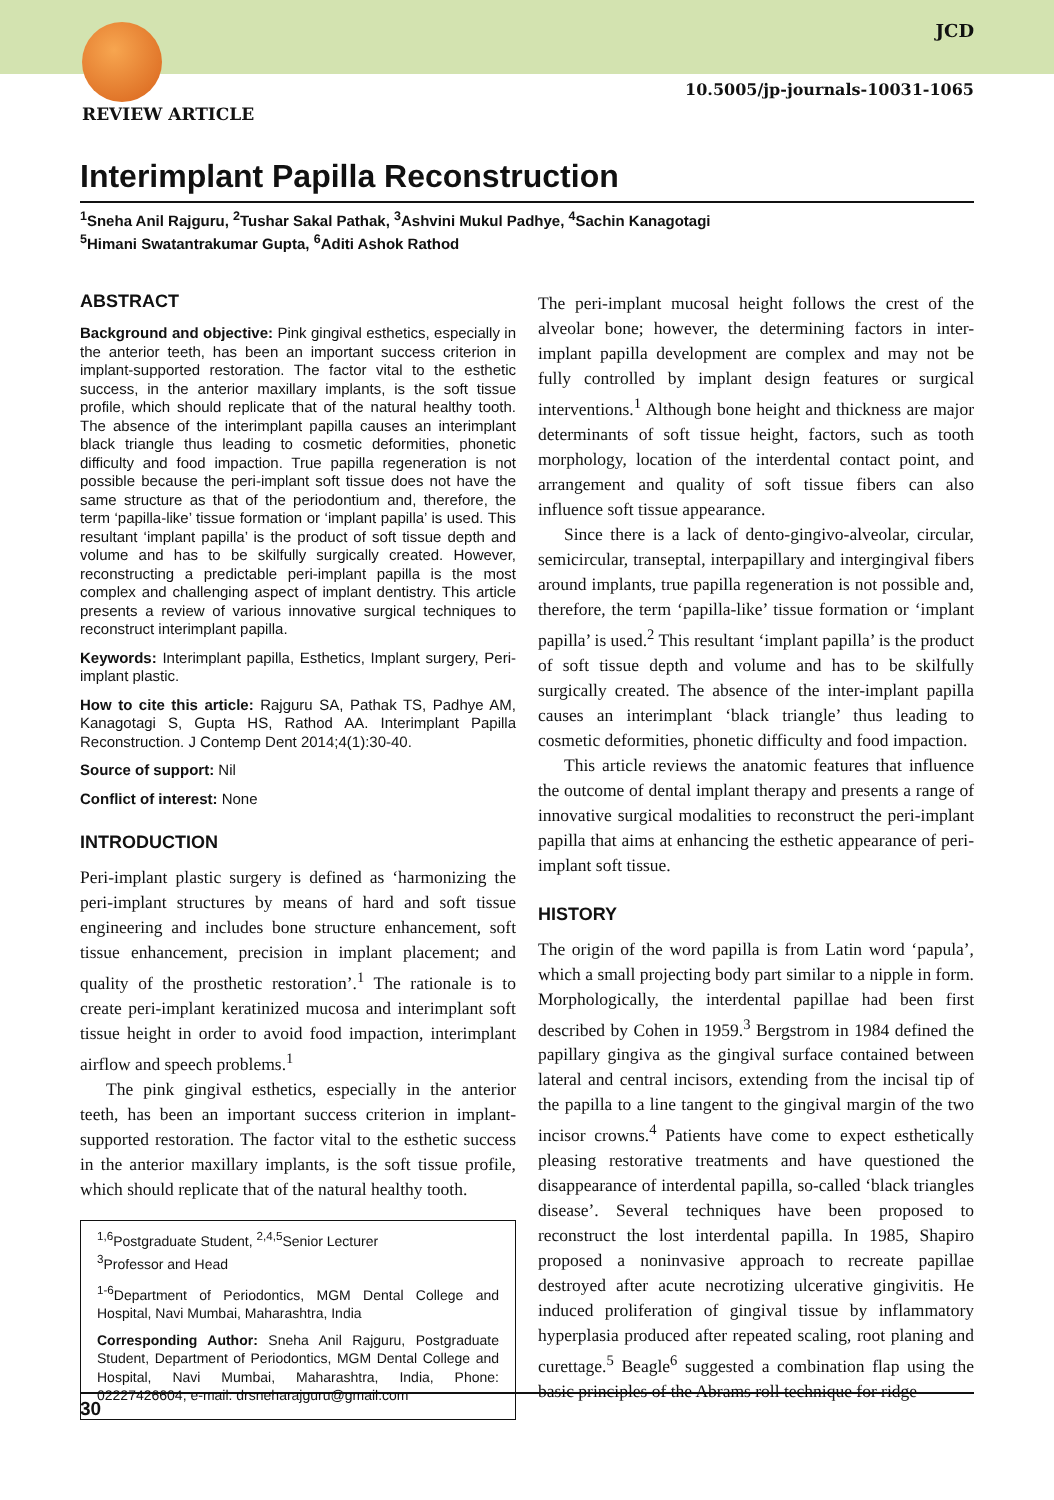JCD
10.5005/jp-journals-10031-1065
REVIEW ARTICLE
Interimplant Papilla Reconstruction
<sup>1</sup> Sneha Anil Rajguru, <sup>2</sup>Tushar Sakal Pathak, <sup>3</sup>Ashvini Mukul Padhye, <sup>4</sup>Sachin Kanagotagi
<sup>5</sup> Himani Swatantrakumar Gupta, <sup>6</sup>Aditi Ashok Rathod
ABSTRACT
Background and objective: Pink gingival esthetics, especially in the anterior teeth, has been an important success criterion in implant-supported restoration. The factor vital to the esthetic success, in the anterior maxillary implants, is the soft tissue profile, which should replicate that of the natural healthy tooth. The absence of the interimplant papilla causes an interimplant black triangle thus leading to cosmetic deformities, phonetic difficulty and food impaction. True papilla regeneration is not possible because the peri-implant soft tissue does not have the same structure as that of the periodontium and, therefore, the term ‘papilla-like’ tissue formation or ‘implant papilla’ is used. This resultant ‘implant papilla’ is the product of soft tissue depth and volume and has to be skilfully surgically created. However, reconstructing a predictable peri-implant papilla is the most complex and challenging aspect of implant dentistry. This article presents a review of various innovative surgical techniques to reconstruct interimplant papilla.
Keywords: Interimplant papilla, Esthetics, Implant surgery, Peri-implant plastic.
How to cite this article: Rajguru SA, Pathak TS, Padhye AM, Kanagotagi S, Gupta HS, Rathod AA. Interimplant Papilla Reconstruction. J Contemp Dent 2014;4(1):30-40.
Source of support: Nil
Conflict of interest: None
INTRODUCTION
Peri-implant plastic surgery is defined as ‘harmonizing the peri-implant structures by means of hard and soft tissue engineering and includes bone structure enhancement, soft tissue enhancement, precision in implant placement; and quality of the prosthetic restoration’.<sup>1</sup> The rationale is to create peri-implant keratinized mucosa and interimplant soft tissue height in order to avoid food impaction, interimplant airflow and speech problems.<sup>1</sup>
The pink gingival esthetics, especially in the anterior teeth, has been an important success criterion in implant-supported restoration. The factor vital to the esthetic success in the anterior maxillary implants, is the soft tissue profile, which should replicate that of the natural healthy tooth.
<sup>1,6</sup>Postgraduate Student, <sup>2,4,5</sup>Senior Lecturer
<sup>3</sup> Professor and Head
<sup>1-6</sup>Department of Periodontics, MGM Dental College and Hospital, Navi Mumbai, Maharashtra, India
Corresponding Author: Sneha Anil Rajguru, Postgraduate Student, Department of Periodontics, MGM Dental College and Hospital, Navi Mumbai, Maharashtra, India, Phone: 02227426604, e-mail: drsneharajguru@gmail.com
The peri-implant mucosal height follows the crest of the alveolar bone; however, the determining factors in inter-implant papilla development are complex and may not be fully controlled by implant design features or surgical interventions.<sup>1</sup> Although bone height and thickness are major determinants of soft tissue height, factors, such as tooth morphology, location of the interdental contact point, and arrangement and quality of soft tissue fibers can also influence soft tissue appearance.
Since there is a lack of dento-gingivo-alveolar, circular, semicircular, transeptal, interpapillary and intergingival fibers around implants, true papilla regeneration is not possible and, therefore, the term ‘papilla-like’ tissue formation or ‘implant papilla’ is used.<sup>2</sup> This resultant ‘implant papilla’ is the product of soft tissue depth and volume and has to be skilfully surgically created. The absence of the inter-implant papilla causes an interimplant ‘black triangle’ thus leading to cosmetic deformities, phonetic difficulty and food impaction.
This article reviews the anatomic features that influence the outcome of dental implant therapy and presents a range of innovative surgical modalities to reconstruct the peri-implant papilla that aims at enhancing the esthetic appearance of peri-implant soft tissue.
HISTORY
The origin of the word papilla is from Latin word ‘papula’, which a small projecting body part similar to a nipple in form. Morphologically, the interdental papillae had been first described by Cohen in 1959.<sup>3</sup> Bergstrom in 1984 defined the papillary gingiva as the gingival surface contained between lateral and central incisors, extending from the incisal tip of the papilla to a line tangent to the gingival margin of the two incisor crowns.<sup>4</sup> Patients have come to expect esthetically pleasing restorative treatments and have questioned the disappearance of interdental papilla, so-called ‘black triangles disease’. Several techniques have been proposed to reconstruct the lost interdental papilla. In 1985, Shapiro proposed a noninvasive approach to recreate papillae destroyed after acute necrotizing ulcerative gingivitis. He induced proliferation of gingival tissue by inflammatory hyperplasia produced after repeated scaling, root planing and curettage.<sup>5</sup> Beagle<sup>6</sup> suggested a combination flap using the basic principles of the Abrams roll technique for ridge
30